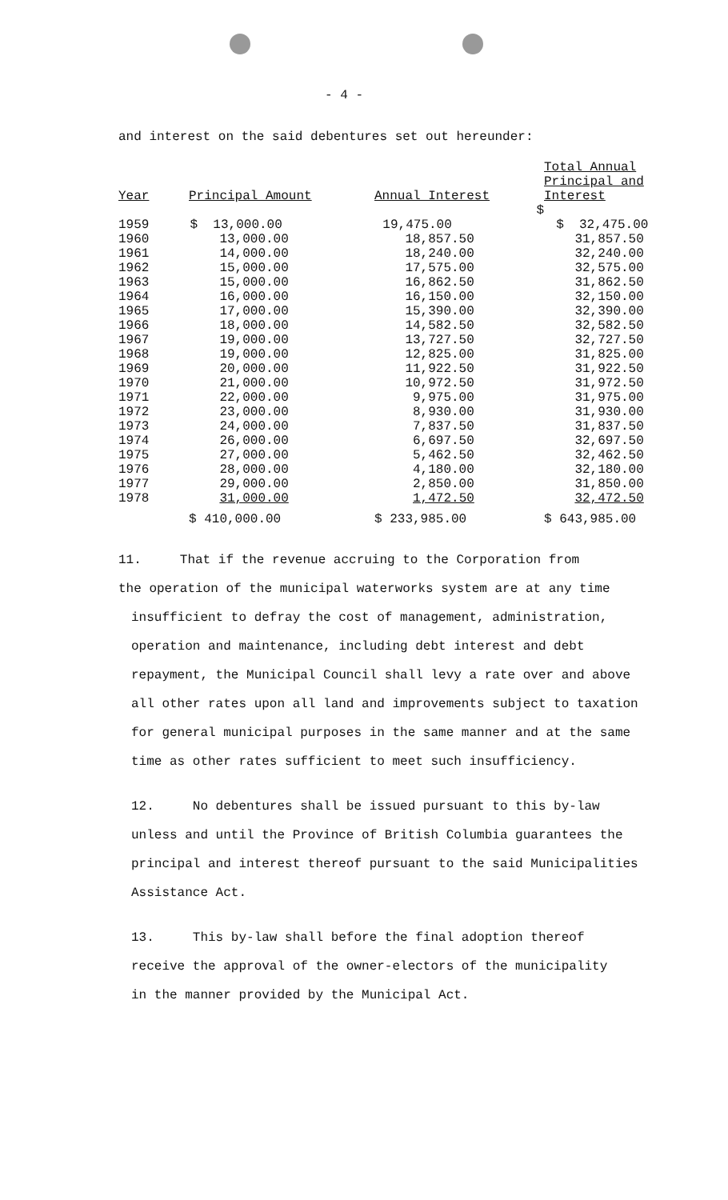- 4 -
and interest on the said debentures set out hereunder:
| Year | Principal Amount | Annual Interest | Total Annual Principal and Interest |
| --- | --- | --- | --- |
| 1959 | $ 13,000.00 | $ 19,475.00 | $ 32,475.00 |
| 1960 | 13,000.00 | 18,857.50 | 31,857.50 |
| 1961 | 14,000.00 | 18,240.00 | 32,240.00 |
| 1962 | 15,000.00 | 17,575.00 | 32,575.00 |
| 1963 | 15,000.00 | 16,862.50 | 31,862.50 |
| 1964 | 16,000.00 | 16,150.00 | 32,150.00 |
| 1965 | 17,000.00 | 15,390.00 | 32,390.00 |
| 1966 | 18,000.00 | 14,582.50 | 32,582.50 |
| 1967 | 19,000.00 | 13,727.50 | 32,727.50 |
| 1968 | 19,000.00 | 12,825.00 | 31,825.00 |
| 1969 | 20,000.00 | 11,922.50 | 31,922.50 |
| 1970 | 21,000.00 | 10,972.50 | 31,972.50 |
| 1971 | 22,000.00 | 9,975.00 | 31,975.00 |
| 1972 | 23,000.00 | 8,930.00 | 31,930.00 |
| 1973 | 24,000.00 | 7,837.50 | 31,837.50 |
| 1974 | 26,000.00 | 6,697.50 | 32,697.50 |
| 1975 | 27,000.00 | 5,462.50 | 32,462.50 |
| 1976 | 28,000.00 | 4,180.00 | 32,180.00 |
| 1977 | 29,000.00 | 2,850.00 | 31,850.00 |
| 1978 | 31,000.00 | 1,472.50 | 32,472.50 |
| | $ 410,000.00 | $ 233,985.00 | $ 643,985.00 |
11. That if the revenue accruing to the Corporation from
the operation of the municipal waterworks system are at any time
insufficient to defray the cost of management, administration,
operation and maintenance, including debt interest and debt
repayment, the Municipal Council shall levy a rate over and above
all other rates upon all land and improvements subject to taxation
for general municipal purposes in the same manner and at the same
time as other rates sufficient to meet such insufficiency.
12. No debentures shall be issued pursuant to this by-law
unless and until the Province of British Columbia guarantees the
principal and interest thereof pursuant to the said Municipalities
Assistance Act.
13. This by-law shall before the final adoption thereof
receive the approval of the owner-electors of the municipality
in the manner provided by the Municipal Act.